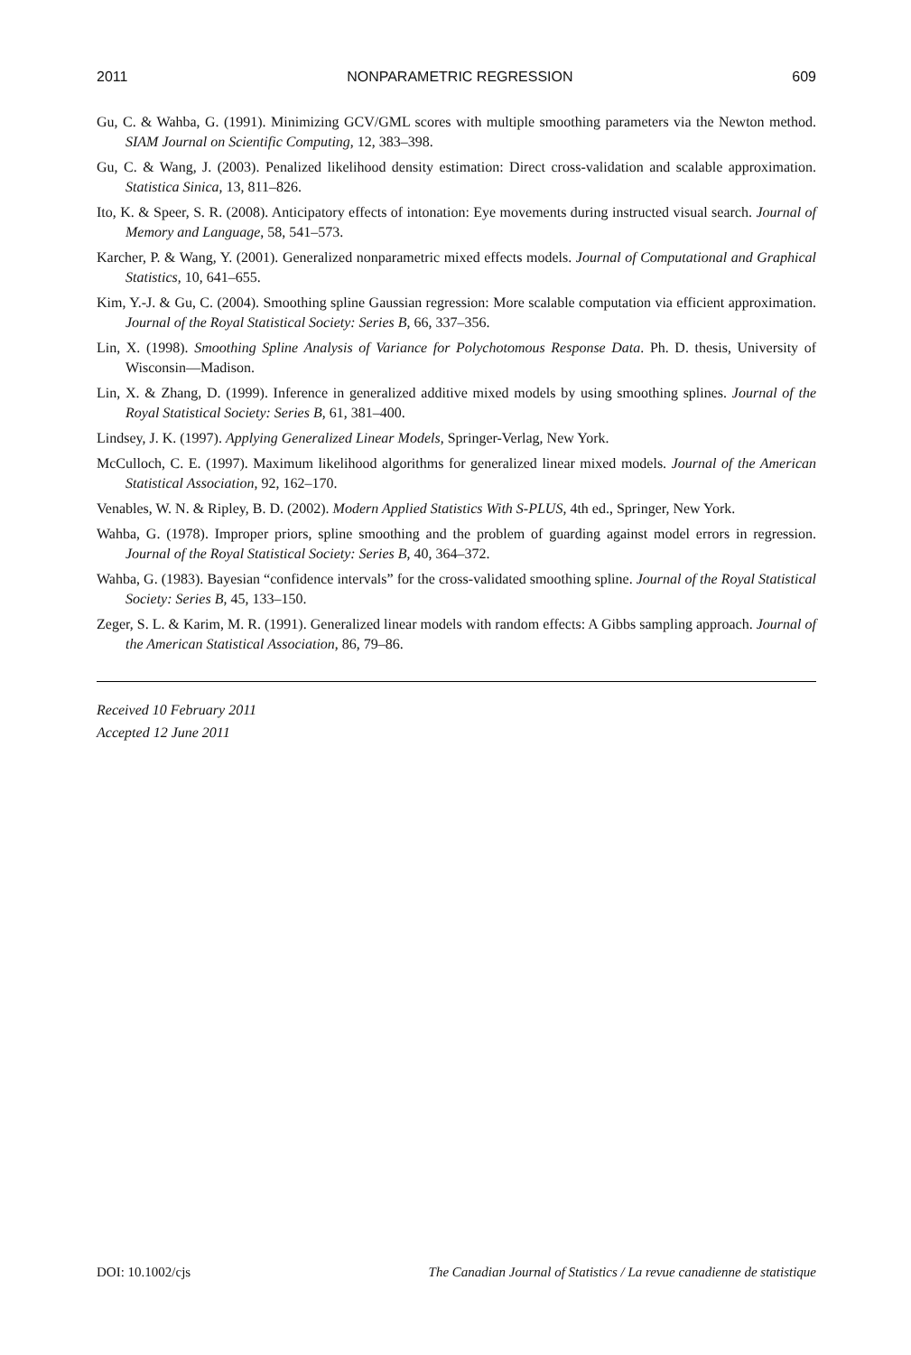2011 NONPARAMETRIC REGRESSION 609
Gu, C. & Wahba, G. (1991). Minimizing GCV/GML scores with multiple smoothing parameters via the Newton method. SIAM Journal on Scientific Computing, 12, 383–398.
Gu, C. & Wang, J. (2003). Penalized likelihood density estimation: Direct cross-validation and scalable approximation. Statistica Sinica, 13, 811–826.
Ito, K. & Speer, S. R. (2008). Anticipatory effects of intonation: Eye movements during instructed visual search. Journal of Memory and Language, 58, 541–573.
Karcher, P. & Wang, Y. (2001). Generalized nonparametric mixed effects models. Journal of Computational and Graphical Statistics, 10, 641–655.
Kim, Y.-J. & Gu, C. (2004). Smoothing spline Gaussian regression: More scalable computation via efficient approximation. Journal of the Royal Statistical Society: Series B, 66, 337–356.
Lin, X. (1998). Smoothing Spline Analysis of Variance for Polychotomous Response Data. Ph. D. thesis, University of Wisconsin—Madison.
Lin, X. & Zhang, D. (1999). Inference in generalized additive mixed models by using smoothing splines. Journal of the Royal Statistical Society: Series B, 61, 381–400.
Lindsey, J. K. (1997). Applying Generalized Linear Models, Springer-Verlag, New York.
McCulloch, C. E. (1997). Maximum likelihood algorithms for generalized linear mixed models. Journal of the American Statistical Association, 92, 162–170.
Venables, W. N. & Ripley, B. D. (2002). Modern Applied Statistics With S-PLUS, 4th ed., Springer, New York.
Wahba, G. (1978). Improper priors, spline smoothing and the problem of guarding against model errors in regression. Journal of the Royal Statistical Society: Series B, 40, 364–372.
Wahba, G. (1983). Bayesian “confidence intervals” for the cross-validated smoothing spline. Journal of the Royal Statistical Society: Series B, 45, 133–150.
Zeger, S. L. & Karim, M. R. (1991). Generalized linear models with random effects: A Gibbs sampling approach. Journal of the American Statistical Association, 86, 79–86.
Received 10 February 2011
Accepted 12 June 2011
DOI: 10.1002/cjs The Canadian Journal of Statistics / La revue canadienne de statistique